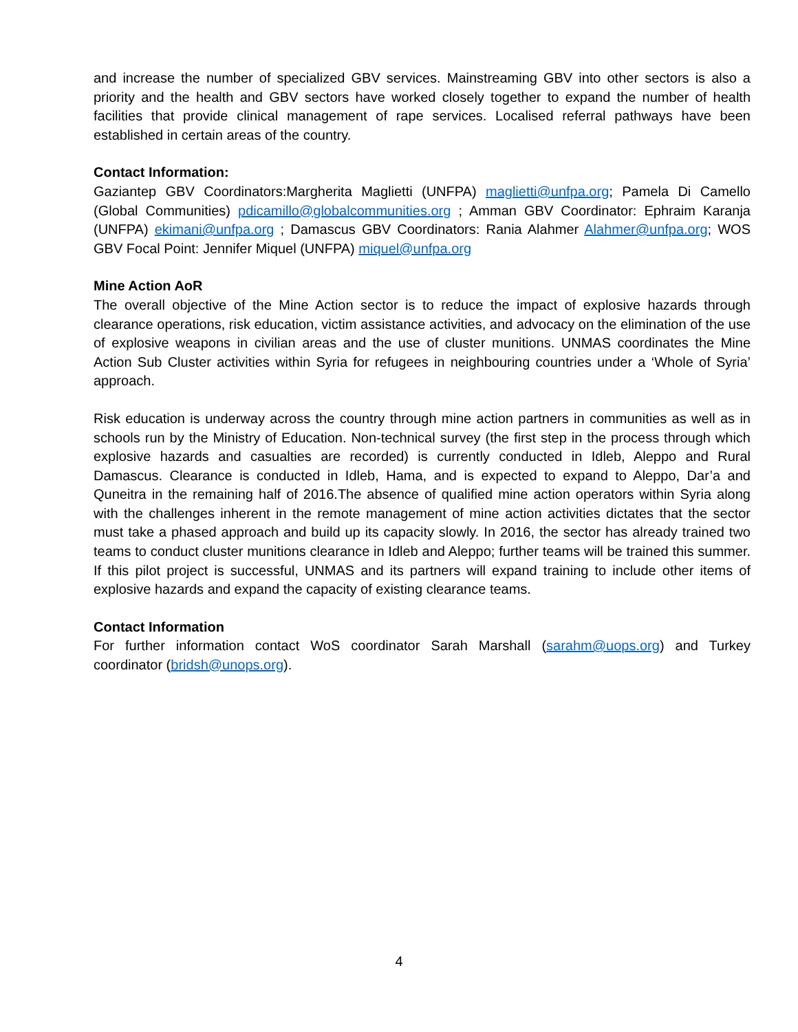and increase the number of specialized GBV services. Mainstreaming GBV into other sectors is also a priority and the health and GBV sectors have worked closely together to expand the number of health facilities that provide clinical management of rape services. Localised referral pathways have been established in certain areas of the country.
Contact Information:
Gaziantep GBV Coordinators:Margherita Maglietti (UNFPA) maglietti@unfpa.org; Pamela Di Camello (Global Communities) pdicamillo@globalcommunities.org ; Amman GBV Coordinator: Ephraim Karanja (UNFPA) ekimani@unfpa.org ; Damascus GBV Coordinators: Rania Alahmer Alahmer@unfpa.org; WOS GBV Focal Point: Jennifer Miquel (UNFPA) miquel@unfpa.org
Mine Action AoR
The overall objective of the Mine Action sector is to reduce the impact of explosive hazards through clearance operations, risk education, victim assistance activities, and advocacy on the elimination of the use of explosive weapons in civilian areas and the use of cluster munitions. UNMAS coordinates the Mine Action Sub Cluster activities within Syria for refugees in neighbouring countries under a ‘Whole of Syria’ approach.
Risk education is underway across the country through mine action partners in communities as well as in schools run by the Ministry of Education. Non-technical survey (the first step in the process through which explosive hazards and casualties are recorded) is currently conducted in Idleb, Aleppo and Rural Damascus. Clearance is conducted in Idleb, Hama, and is expected to expand to Aleppo, Dar’a and Quneitra in the remaining half of 2016.The absence of qualified mine action operators within Syria along with the challenges inherent in the remote management of mine action activities dictates that the sector must take a phased approach and build up its capacity slowly. In 2016, the sector has already trained two teams to conduct cluster munitions clearance in Idleb and Aleppo; further teams will be trained this summer. If this pilot project is successful, UNMAS and its partners will expand training to include other items of explosive hazards and expand the capacity of existing clearance teams.
Contact Information
For further information contact WoS coordinator Sarah Marshall (sarahm@uops.org) and Turkey coordinator (bridsh@unops.org).
4